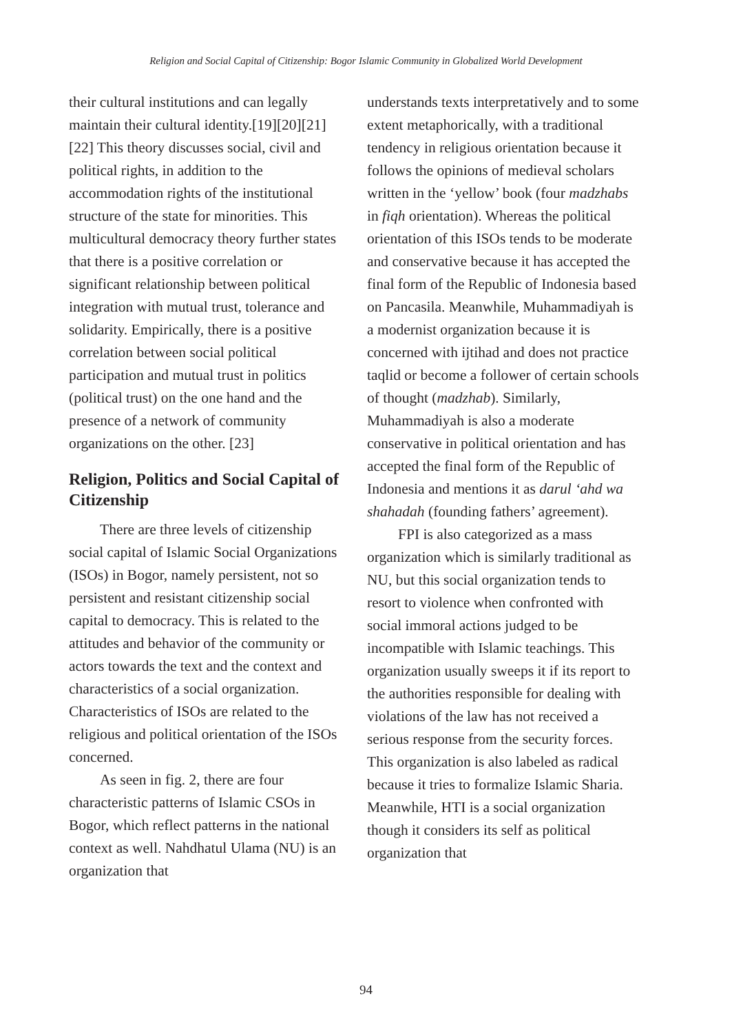Religion and Social Capital of Citizenship: Bogor Islamic Community in Globalized World Development
their cultural institutions and can legally maintain their cultural identity.[19][20][21][22] This theory discusses social, civil and political rights, in addition to the accommodation rights of the institutional structure of the state for minorities. This multicultural democracy theory further states that there is a positive correlation or significant relationship between political integration with mutual trust, tolerance and solidarity. Empirically, there is a positive correlation between social political participation and mutual trust in politics (political trust) on the one hand and the presence of a network of community organizations on the other. [23]
Religion, Politics and Social Capital of Citizenship
There are three levels of citizenship social capital of Islamic Social Organizations (ISOs) in Bogor, namely persistent, not so persistent and resistant citizenship social capital to democracy. This is related to the attitudes and behavior of the community or actors towards the text and the context and characteristics of a social organization. Characteristics of ISOs are related to the religious and political orientation of the ISOs concerned.
As seen in fig. 2, there are four characteristic patterns of Islamic CSOs in Bogor, which reflect patterns in the national context as well. Nahdhatul Ulama (NU) is an organization that
understands texts interpretatively and to some extent metaphorically, with a traditional tendency in religious orientation because it follows the opinions of medieval scholars written in the ‘yellow’ book (four madzhabs in fiqh orientation). Whereas the political orientation of this ISOs tends to be moderate and conservative because it has accepted the final form of the Republic of Indonesia based on Pancasila. Meanwhile, Muhammadiyah is a modernist organization because it is concerned with ijtihad and does not practice taqlid or become a follower of certain schools of thought (madzhab). Similarly, Muhammadiyah is also a moderate conservative in political orientation and has accepted the final form of the Republic of Indonesia and mentions it as darul ‘ahd wa shahadah (founding fathers’ agreement).
FPI is also categorized as a mass organization which is similarly traditional as NU, but this social organization tends to resort to violence when confronted with social immoral actions judged to be incompatible with Islamic teachings. This organization usually sweeps it if its report to the authorities responsible for dealing with violations of the law has not received a serious response from the security forces. This organization is also labeled as radical because it tries to formalize Islamic Sharia. Meanwhile, HTI is a social organization though it considers its self as political organization that
94